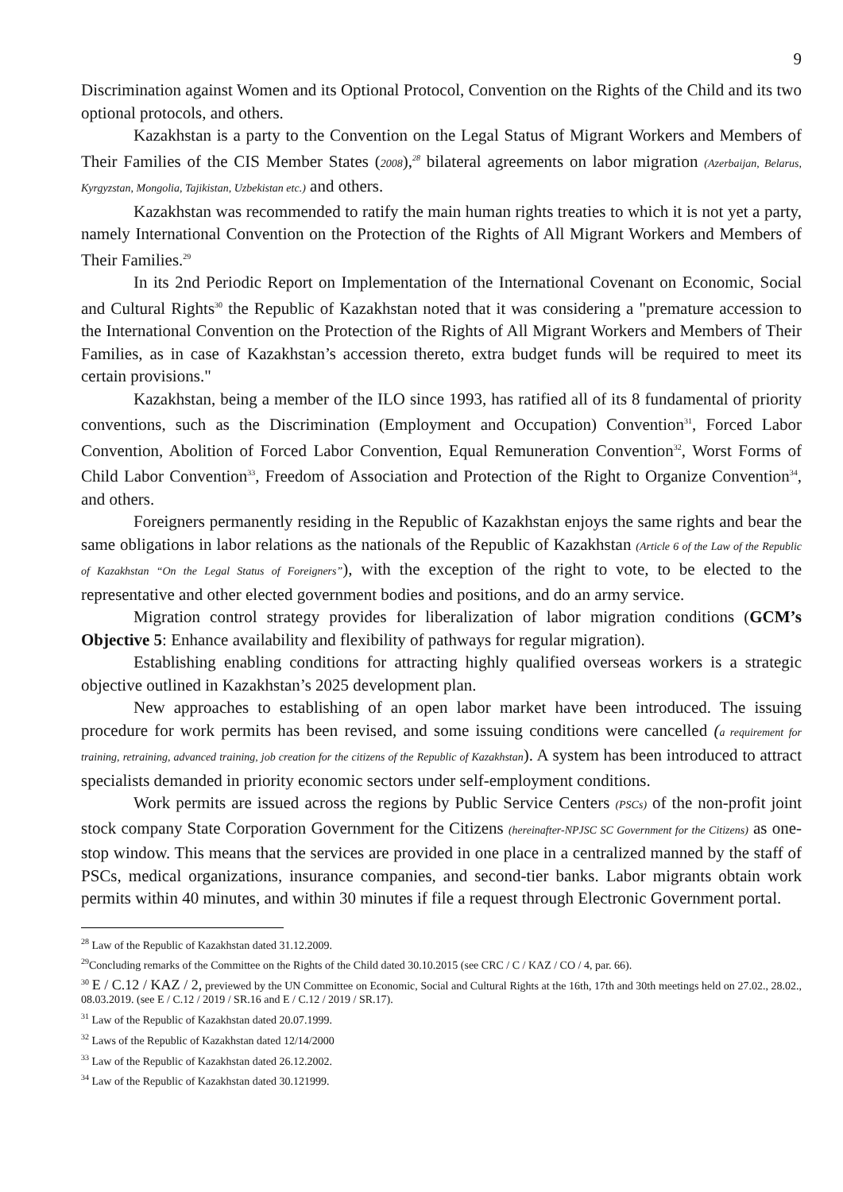9
Discrimination against Women and its Optional Protocol, Convention on the Rights of the Child and its two optional protocols, and others.
Kazakhstan is a party to the Convention on the Legal Status of Migrant Workers and Members of Their Families of the CIS Member States (2008),<sup>28</sup> bilateral agreements on labor migration (Azerbaijan, Belarus, Kyrgyzstan, Mongolia, Tajikistan, Uzbekistan etc.) and others.
Kazakhstan was recommended to ratify the main human rights treaties to which it is not yet a party, namely International Convention on the Protection of the Rights of All Migrant Workers and Members of Their Families.<sup>29</sup>
In its 2nd Periodic Report on Implementation of the International Covenant on Economic, Social and Cultural Rights<sup>30</sup> the Republic of Kazakhstan noted that it was considering a "premature accession to the International Convention on the Protection of the Rights of All Migrant Workers and Members of Their Families, as in case of Kazakhstan’s accession thereto, extra budget funds will be required to meet its certain provisions."
Kazakhstan, being a member of the ILO since 1993, has ratified all of its 8 fundamental of priority conventions, such as the Discrimination (Employment and Occupation) Convention<sup>31</sup>, Forced Labor Convention, Abolition of Forced Labor Convention, Equal Remuneration Convention<sup>32</sup>, Worst Forms of Child Labor Convention<sup>33</sup>, Freedom of Association and Protection of the Right to Organize Convention<sup>34</sup>, and others.
Foreigners permanently residing in the Republic of Kazakhstan enjoys the same rights and bear the same obligations in labor relations as the nationals of the Republic of Kazakhstan (Article 6 of the Law of the Republic of Kazakhstan “On the Legal Status of Foreigners”), with the exception of the right to vote, to be elected to the representative and other elected government bodies and positions, and do an army service.
Migration control strategy provides for liberalization of labor migration conditions (GCM’s Objective 5: Enhance availability and flexibility of pathways for regular migration).
Establishing enabling conditions for attracting highly qualified overseas workers is a strategic objective outlined in Kazakhstan’s 2025 development plan.
New approaches to establishing of an open labor market have been introduced. The issuing procedure for work permits has been revised, and some issuing conditions were cancelled (a requirement for training, retraining, advanced training, job creation for the citizens of the Republic of Kazakhstan). A system has been introduced to attract specialists demanded in priority economic sectors under self-employment conditions.
Work permits are issued across the regions by Public Service Centers (PSCs) of the non-profit joint stock company State Corporation Government for the Citizens (hereinafter-NPJSC SC Government for the Citizens) as one-stop window. This means that the services are provided in one place in a centralized manned by the staff of PSCs, medical organizations, insurance companies, and second-tier banks. Labor migrants obtain work permits within 40 minutes, and within 30 minutes if file a request through Electronic Government portal.
<sup>28</sup> Law of the Republic of Kazakhstan dated 31.12.2009.
<sup>29</sup> Concluding remarks of the Committee on the Rights of the Child dated 30.10.2015 (see CRC / C / KAZ / CO / 4, par. 66).
<sup>30</sup> E / C.12 / KAZ / 2, previewed by the UN Committee on Economic, Social and Cultural Rights at the 16th, 17th and 30th meetings held on 27.02., 28.02., 08.03.2019. (see E / C.12 / 2019 / SR.16 and E / C.12 / 2019 / SR.17).
<sup>31</sup> Law of the Republic of Kazakhstan dated 20.07.1999.
<sup>32</sup> Laws of the Republic of Kazakhstan dated 12/14/2000
<sup>33</sup> Law of the Republic of Kazakhstan dated 26.12.2002.
<sup>34</sup> Law of the Republic of Kazakhstan dated 30.121999.